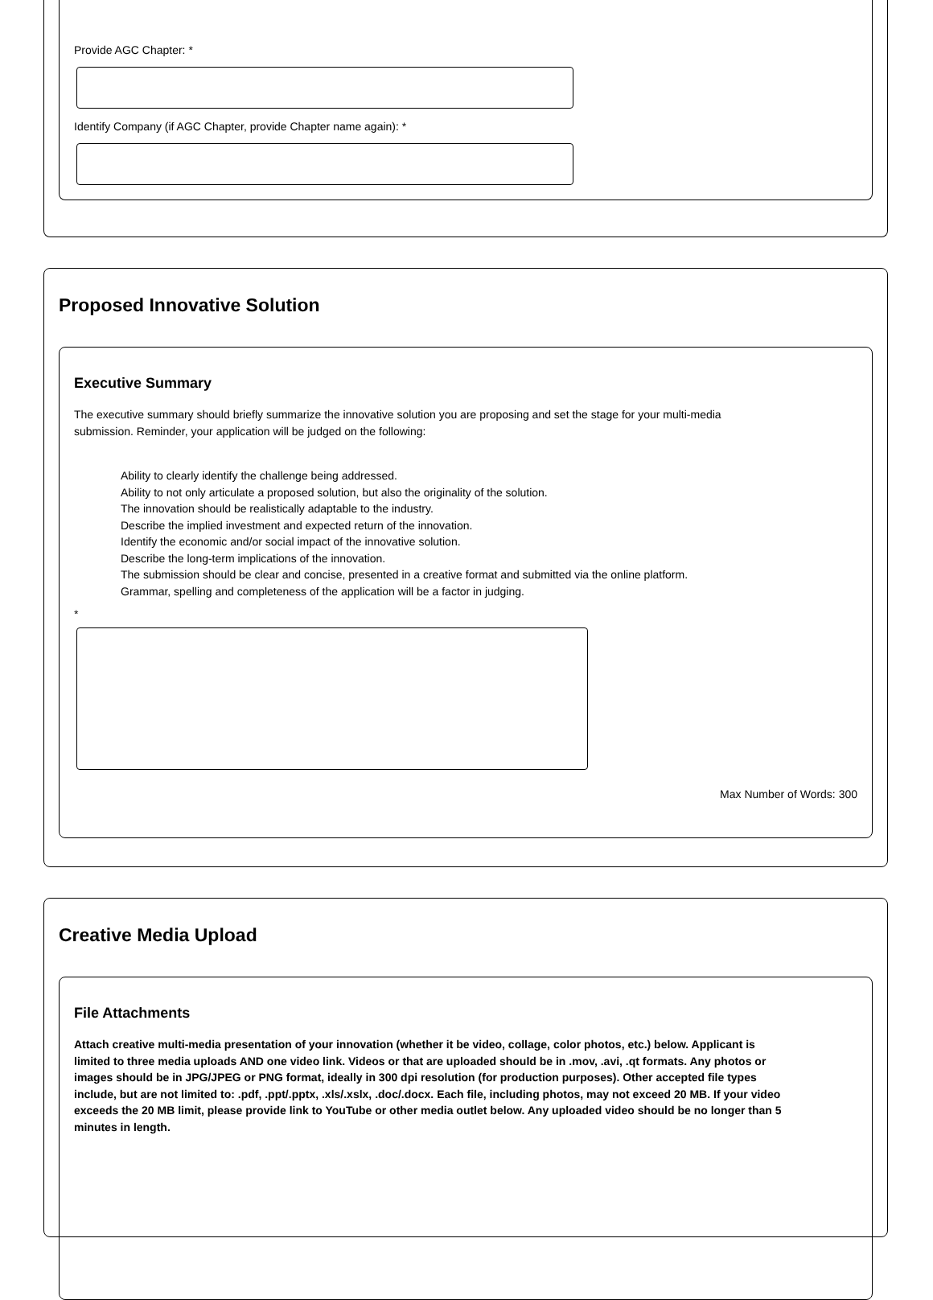Provide AGC Chapter: *
Identify Company (if AGC Chapter, provide Chapter name again): *
Proposed Innovative Solution
Executive Summary
The executive summary should briefly summarize the innovative solution you are proposing and set the stage for your multi-media
submission. Reminder, your application will be judged on the following:
Ability to clearly identify the challenge being addressed.
Ability to not only articulate a proposed solution, but also the originality of the solution.
The innovation should be realistically adaptable to the industry.
Describe the implied investment and expected return of the innovation.
Identify the economic and/or social impact of the innovative solution.
Describe the long-term implications of the innovation.
The submission should be clear and concise, presented in a creative format and submitted via the online platform.
Grammar, spelling and completeness of the application will be a factor in judging.
*
Max Number of Words: 300
Creative Media Upload
File Attachments
Attach creative multi-media presentation of your innovation (whether it be video, collage, color photos, etc.) below. Applicant is limited to three media uploads AND one video link. Videos or that are uploaded should be in .mov, .avi, .qt formats. Any photos or images should be in JPG/JPEG or PNG format, ideally in 300 dpi resolution (for production purposes). Other accepted file types include, but are not limited to: .pdf, .ppt/.pptx, .xls/.xslx, .doc/.docx. Each file, including photos, may not exceed 20 MB. If your video exceeds the 20 MB limit, please provide link to YouTube or other media outlet below. Any uploaded video should be no longer than 5 minutes in length.